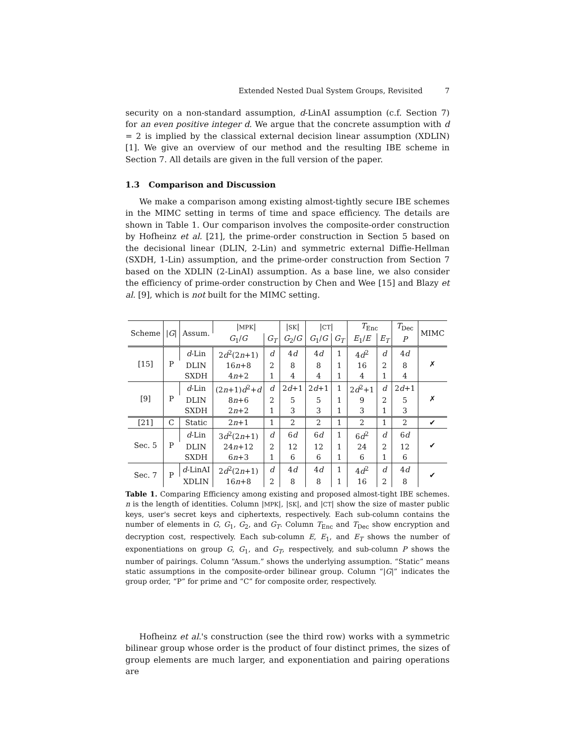Extended Nested Dual System Groups, Revisited 7
security on a non-standard assumption, d-LinAI assumption (c.f. Section 7) for an even positive integer d. We argue that the concrete assumption with d = 2 is implied by the classical external decision linear assumption (XDLIN) [1]. We give an overview of our method and the resulting IBE scheme in Section 7. All details are given in the full version of the paper.
1.3 Comparison and Discussion
We make a comparison among existing almost-tightly secure IBE schemes in the MIMC setting in terms of time and space efficiency. The details are shown in Table 1. Our comparison involves the composite-order construction by Hofheinz et al. [21], the prime-order construction in Section 5 based on the decisional linear (DLIN, 2-Lin) and symmetric external Diffie-Hellman (SXDH, 1-Lin) assumption, and the prime-order construction from Section 7 based on the XDLIN (2-LinAI) assumption. As a base line, we also consider the efficiency of prime-order construction by Chen and Wee [15] and Blazy et al. [9], which is not built for the MIMC setting.
| Scheme | / G / | Assum. | / MPK / | | / SK / | / CT / | | T<sub>Enc</sub> | | T<sub>Dec</sub> | MIMC |
| --- | --- | --- | --- | --- | --- | --- | --- | --- | --- | --- | --- |
| | | | G<sub>1</sub>/ G | G<sub>T</sub> | G<sub>2</sub>/ G | G<sub>1</sub>/ G | G<sub>T</sub> | E<sub>1</sub>/ E | E<sub>T</sub> | P | |
| [15] | P | d -Lin | 2 d<sup>2</sup>(2 n +1) | d | 4 d | 4 d | 1 | 4 d<sup>2</sup> | d | 4 d | ✗ |
| | | DLIN | 16 n +8 | 2 | 8 | 8 | 1 | 16 | 2 | 8 | |
| | | SXDH | 4 n +2 | 1 | 4 | 4 | 1 | 4 | 1 | 4 | |
| [9] | P | d -Lin | (2 n +1) d<sup>2</sup>+ d | d | 2 d +1 | 2 d +1 | 1 | 2 d<sup>2</sup>+1 | d | 2 d +1 | ✗ |
| | | DLIN | 8 n +6 | 2 | 5 | 5 | 1 | 9 | 2 | 5 | |
| | | SXDH | 2 n +2 | 1 | 3 | 3 | 1 | 3 | 1 | 3 | |
| [21] | C | Static | 2 n +1 | 1 | 2 | 2 | 1 | 2 | 1 | 2 | ✔ |
| Sec. 5 | P | d -Lin | 3 d<sup>2</sup>(2 n +1) | d | 6 d | 6 d | 1 | 6 d<sup>2</sup> | d | 6 d | ✔ |
| | | DLIN | 24 n +12 | 2 | 12 | 12 | 1 | 24 | 2 | 12 | |
| | | SXDH | 6 n +3 | 1 | 6 | 6 | 1 | 6 | 1 | 6 | |
| Sec. 7 | P | d -LinAI | 2 d<sup>2</sup>(2 n +1) | d | 4 d | 4 d | 1 | 4 d<sup>2</sup> | d | 4 d | ✔ |
| | | XDLIN | 16 n +8 | 2 | 8 | 8 | 1 | 16 | 2 | 8 | |
Table 1. Comparing Efficiency among existing and proposed almost-tight IBE schemes. n is the length of identities. Column |MPK|, |SK|, and |CT| show the size of master public keys, user's secret keys and ciphertexts, respectively. Each sub-column contains the number of elements in G, G<sub>1</sub>, G<sub>2</sub>, and G<sub>T</sub>. Column T<sub>Enc</sub> and T<sub>Dec</sub> show encryption and decryption cost, respectively. Each sub-column E, E<sub>1</sub>, and E<sub>T</sub> shows the number of exponentiations on group G, G<sub>1</sub>, and G<sub>T</sub>, respectively, and sub-column P shows the number of pairings. Column “Assum.” shows the underlying assumption. “Static” means static assumptions in the composite-order bilinear group. Column “|G|” indicates the group order, “P” for prime and “C” for composite order, respectively.
Hofheinz et al.'s construction (see the third row) works with a symmetric bilinear group whose order is the product of four distinct primes, the sizes of group elements are much larger, and exponentiation and pairing operations are